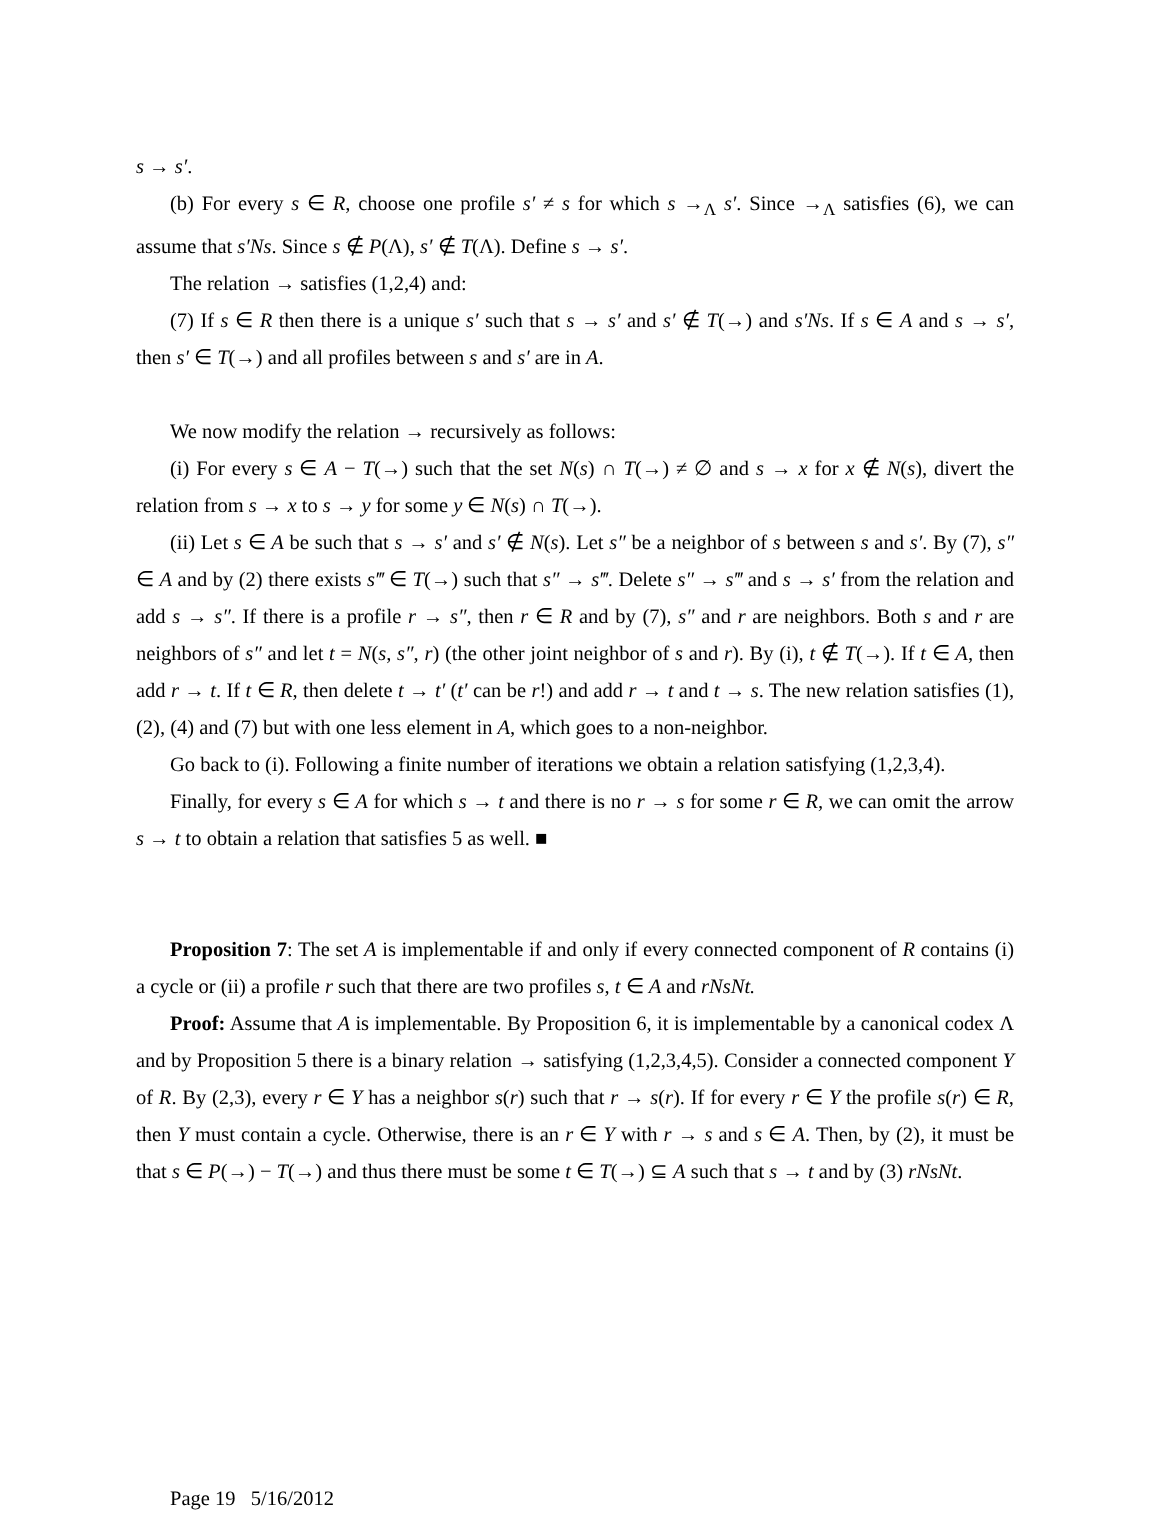s → s′.
(b) For every s ∈ R, choose one profile s′ ≠ s for which s →<sub>Λ</sub> s′. Since →<sub>Λ</sub> satisfies (6), we can assume that s′Ns. Since s ∉ P(Λ), s′ ∉ T(Λ). Define s → s′.
The relation → satisfies (1,2,4) and:
(7) If s ∈ R then there is a unique s′ such that s → s′ and s′ ∉ T(→) and s′Ns. If s ∈ A and s → s′, then s′ ∈ T(→) and all profiles between s and s′ are in A.
We now modify the relation → recursively as follows:
(i) For every s ∈ A − T(→) such that the set N(s) ∩ T(→) ≠ ∅ and s → x for x ∉ N(s), divert the relation from s → x to s → y for some y ∈ N(s) ∩ T(→).
(ii) Let s ∈ A be such that s → s′ and s′ ∉ N(s). Let s″ be a neighbor of s between s and s′. By (7), s″ ∈ A and by (2) there exists s‴ ∈ T(→) such that s″ → s‴. Delete s″ → s‴ and s → s′ from the relation and add s → s″. If there is a profile r → s″, then r ∈ R and by (7), s″ and r are neighbors. Both s and r are neighbors of s″ and let t = N(s, s″, r) (the other joint neighbor of s and r). By (i), t ∉ T(→). If t ∈ A, then add r → t. If t ∈ R, then delete t → t′ (t′ can be r!) and add r → t and t → s. The new relation satisfies (1), (2), (4) and (7) but with one less element in A, which goes to a non-neighbor.
Go back to (i). Following a finite number of iterations we obtain a relation satisfying (1,2,3,4).
Finally, for every s ∈ A for which s → t and there is no r → s for some r ∈ R, we can omit the arrow s → t to obtain a relation that satisfies 5 as well. ■
Proposition 7: The set A is implementable if and only if every connected component of R contains (i) a cycle or (ii) a profile r such that there are two profiles s, t ∈ A and rNsNt.
Proof: Assume that A is implementable. By Proposition 6, it is implementable by a canonical codex Λ and by Proposition 5 there is a binary relation → satisfying (1,2,3,4,5). Consider a connected component Y of R. By (2,3), every r ∈ Y has a neighbor s(r) such that r → s(r). If for every r ∈ Y the profile s(r) ∈ R, then Y must contain a cycle. Otherwise, there is an r ∈ Y with r → s and s ∈ A. Then, by (2), it must be that s ∈ P(→) − T(→) and thus there must be some t ∈ T(→) ⊆ A such that s → t and by (3) rNsNt.
Page 19 5/16/2012